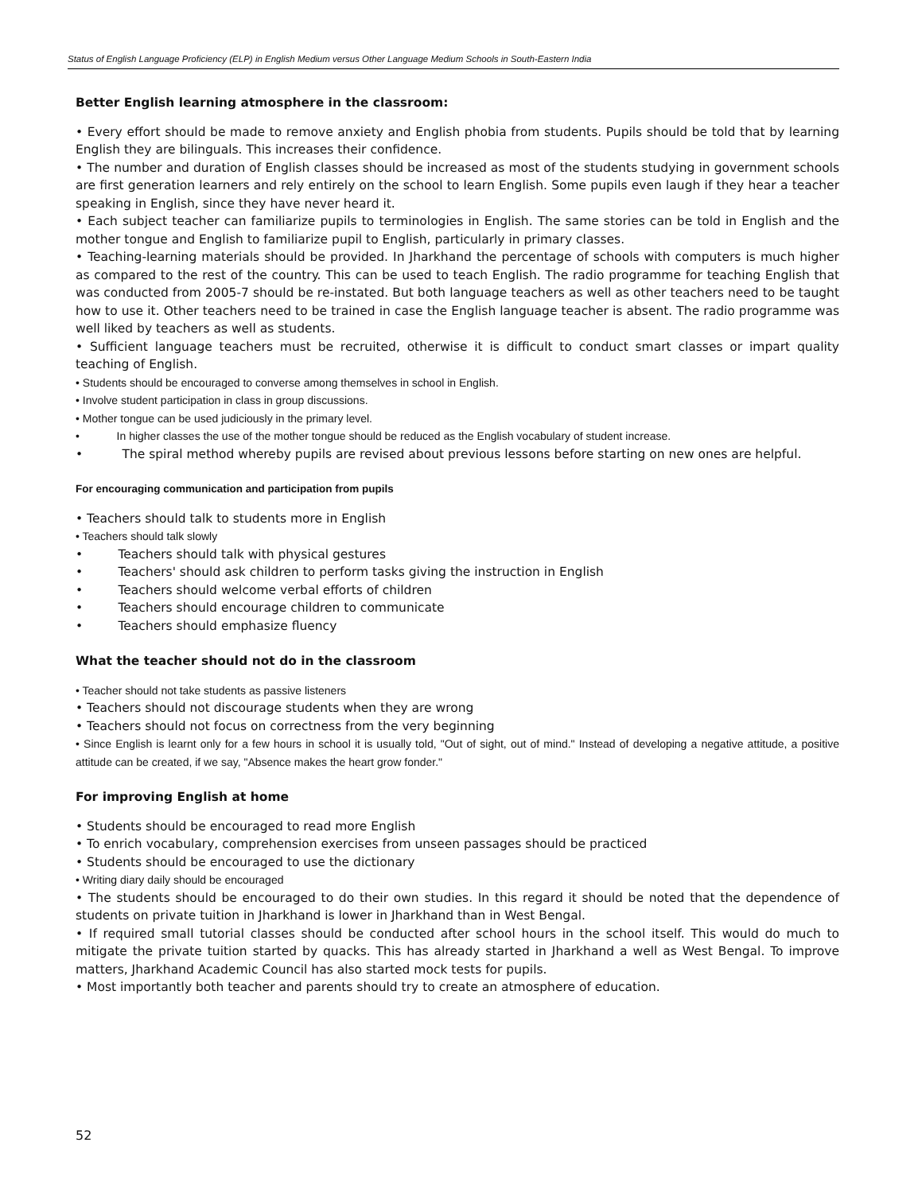Status of English Language Proficiency (ELP) in English Medium versus Other Language Medium Schools in South-Eastern India
Better English learning atmosphere in the classroom:
• Every effort should be made to remove anxiety and English phobia from students. Pupils should be told that by learning English they are bilinguals. This increases their confidence.
• The number and duration of English classes should be increased as most of the students studying in government schools are first generation learners and rely entirely on the school to learn English. Some pupils even laugh if they hear a teacher speaking in English, since they have never heard it.
• Each subject teacher can familiarize pupils to terminologies in English. The same stories can be told in English and the mother tongue and English to familiarize pupil to English, particularly in primary classes.
• Teaching-learning materials should be provided. In Jharkhand the percentage of schools with computers is much higher as compared to the rest of the country. This can be used to teach English. The radio programme for teaching English that was conducted from 2005-7 should be re-instated. But both language teachers as well as other teachers need to be taught how to use it. Other teachers need to be trained in case the English language teacher is absent. The radio programme was well liked by teachers as well as students.
• Sufficient language teachers must be recruited, otherwise it is difficult to conduct smart classes or impart quality teaching of English.
• Students should be encouraged to converse among themselves in school in English.
• Involve student participation in class in group discussions.
• Mother tongue can be used judiciously in the primary level.
• In higher classes the use of the mother tongue should be reduced as the English vocabulary of student increase.
• The spiral method whereby pupils are revised about previous lessons before starting on new ones are helpful.
For encouraging communication and participation from pupils
• Teachers should talk to students more in English
• Teachers should talk slowly
• Teachers should talk with physical gestures
• Teachers' should ask children to perform tasks giving the instruction in English
• Teachers should welcome verbal efforts of children
• Teachers should encourage children to communicate
• Teachers should emphasize fluency
What the teacher should not do in the classroom
• Teacher should not take students as passive listeners
• Teachers should not discourage students when they are wrong
• Teachers should not focus on correctness from the very beginning
• Since English is learnt only for a few hours in school it is usually told, "Out of sight, out of mind." Instead of developing a negative attitude, a positive attitude can be created, if we say, "Absence makes the heart grow fonder."
For improving English at home
• Students should be encouraged to read more English
• To enrich vocabulary, comprehension exercises from unseen passages should be practiced
• Students should be encouraged to use the dictionary
• Writing diary daily should be encouraged
• The students should be encouraged to do their own studies. In this regard it should be noted that the dependence of students on private tuition in Jharkhand is lower in Jharkhand than in West Bengal.
• If required small tutorial classes should be conducted after school hours in the school itself. This would do much to mitigate the private tuition started by quacks. This has already started in Jharkhand a well as West Bengal. To improve matters, Jharkhand Academic Council has also started mock tests for pupils.
• Most importantly both teacher and parents should try to create an atmosphere of education.
52